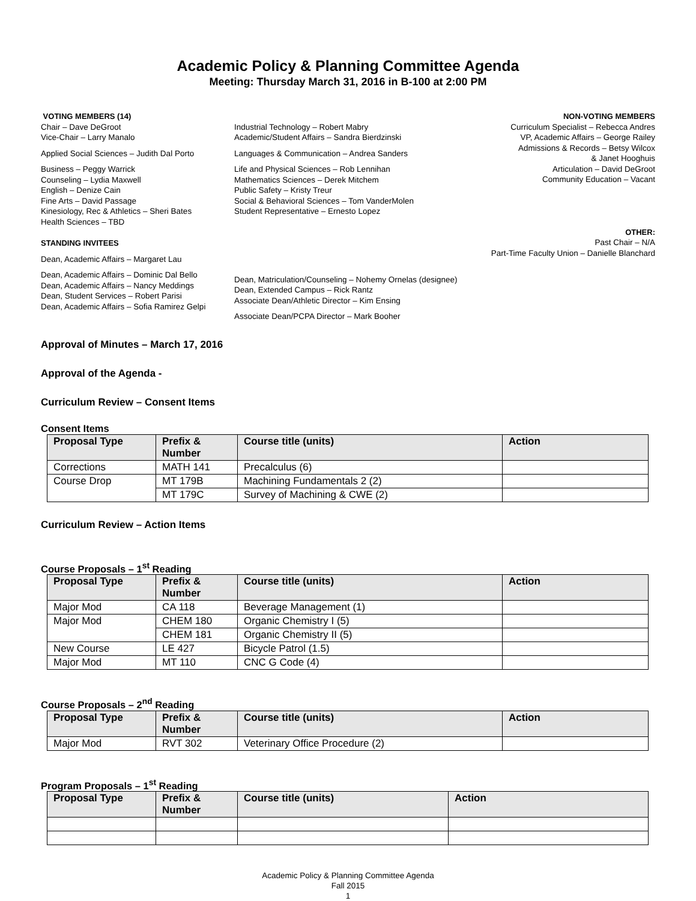Academic Policy & Planning Committee Agenda
Meeting: Thursday March 31, 2016 in B-100 at 2:00 PM
VOTING MEMBERS (14)
Chair – Dave DeGroot
Vice-Chair – Larry Manalo
Applied Social Sciences – Judith Dal Porto
Business – Peggy Warrick
Counseling – Lydia Maxwell
English – Denize Cain
Fine Arts – David Passage
Kinesiology, Rec & Athletics – Sheri Bates
Health Sciences – TBD
STANDING INVITEES
Dean, Academic Affairs – Margaret Lau
Dean, Academic Affairs – Dominic Dal Bello
Dean, Academic Affairs – Nancy Meddings
Dean, Student Services – Robert Parisi
Dean, Academic Affairs – Sofia Ramirez Gelpi
Industrial Technology – Robert Mabry
Academic/Student Affairs – Sandra Bierdzinski
Languages & Communication – Andrea Sanders
Life and Physical Sciences – Rob Lennihan
Mathematics Sciences – Derek Mitchem
Public Safety – Kristy Treur
Social & Behavioral Sciences – Tom VanderMolen
Student Representative – Ernesto Lopez
Dean, Matriculation/Counseling – Nohemy Ornelas (designee)
Dean, Extended Campus – Rick Rantz
Associate Dean/Athletic Director – Kim Ensing
Associate Dean/PCPA Director – Mark Booher
NON-VOTING MEMBERS
Curriculum Specialist – Rebecca Andres
VP, Academic Affairs – George Railey
Admissions & Records – Betsy Wilcox
& Janet Hooghuis
Articulation – David DeGroot
Community Education – Vacant
OTHER:
Past Chair – N/A
Part-Time Faculty Union – Danielle Blanchard
Approval of Minutes – March 17, 2016
Approval of the Agenda -
Curriculum Review – Consent Items
Consent Items
| Proposal Type | Prefix & Number | Course title (units) | Action |
| --- | --- | --- | --- |
| Corrections | MATH 141 | Precalculus (6) | |
| Course Drop | MT 179B | Machining Fundamentals 2 (2) | |
| | MT 179C | Survey of Machining & CWE (2) | |
Curriculum Review – Action Items
Course Proposals – 1<sup>st</sup> Reading
| Proposal Type | Prefix & Number | Course title (units) | Action |
| --- | --- | --- | --- |
| Major Mod | CA 118 | Beverage Management (1) | |
| Major Mod | CHEM 180 | Organic Chemistry I (5) | |
| | CHEM 181 | Organic Chemistry II (5) | |
| New Course | LE 427 | Bicycle Patrol (1.5) | |
| Major Mod | MT 110 | CNC G Code (4) | |
Course Proposals – 2<sup>nd</sup> Reading
| Proposal Type | Prefix & Number | Course title (units) | Action |
| --- | --- | --- | --- |
| Major Mod | RVT 302 | Veterinary Office Procedure (2) | |
Program Proposals – 1<sup>st</sup> Reading
| Proposal Type | Prefix & Number | Course title (units) | Action |
| --- | --- | --- | --- |
Academic Policy & Planning Committee Agenda
Fall 2015
1